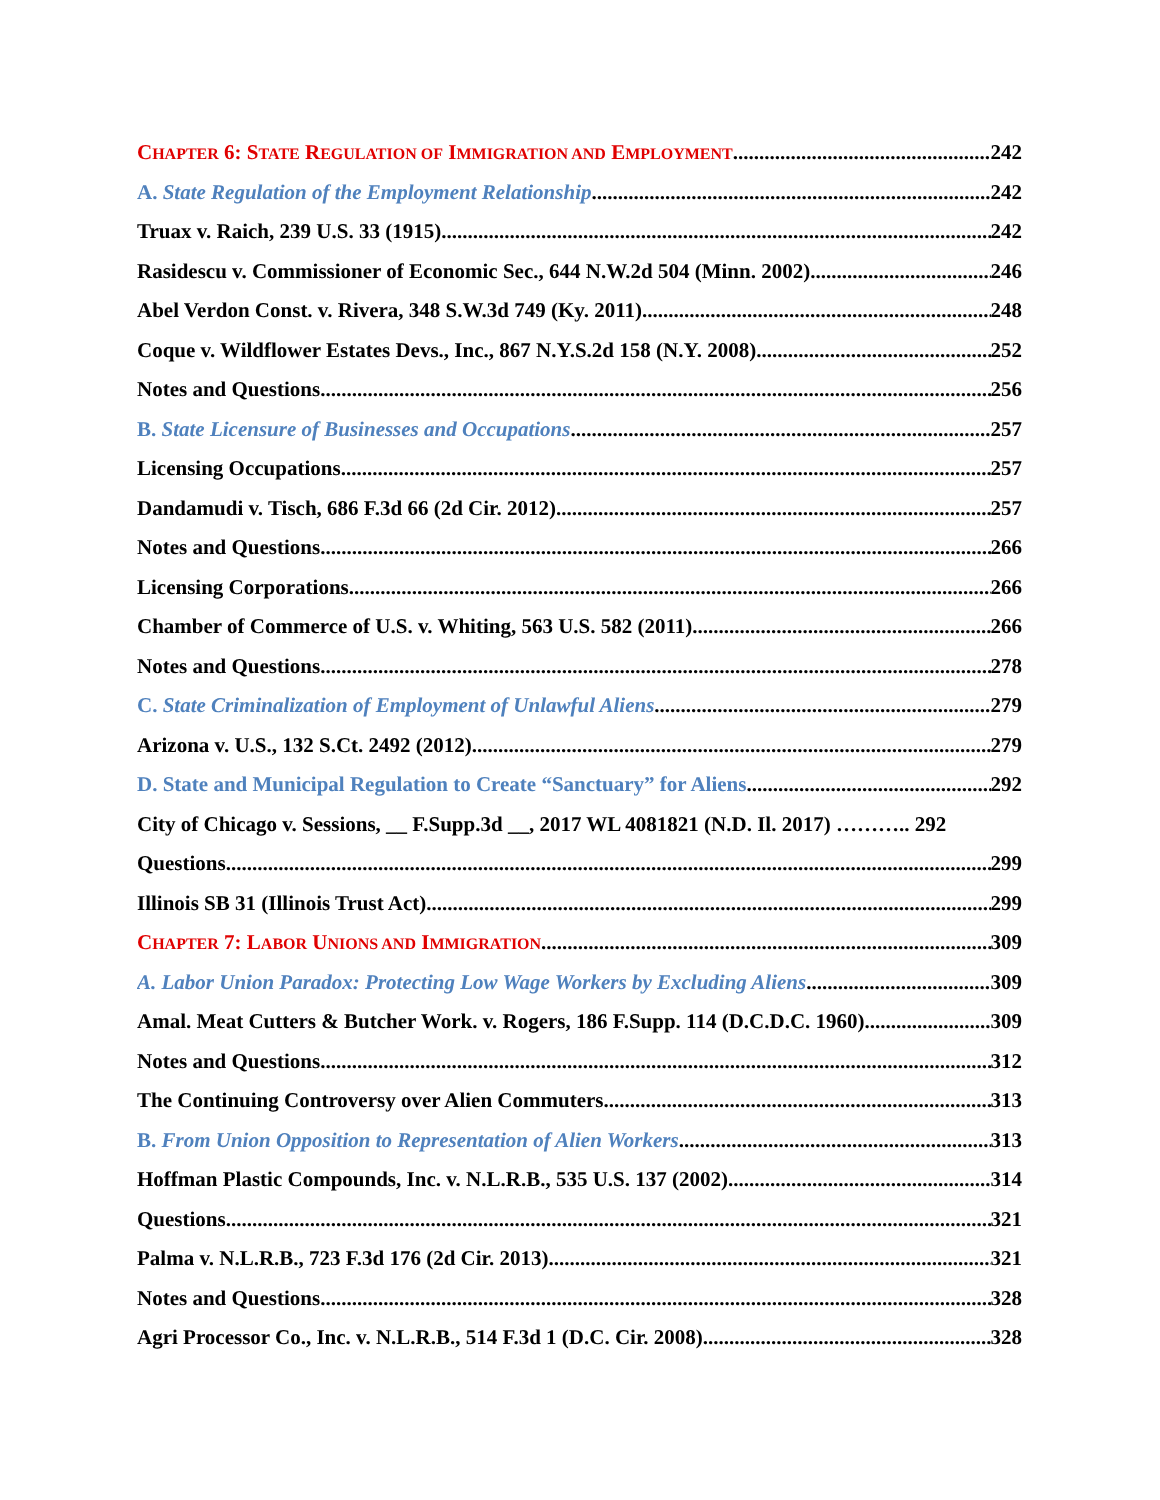CHAPTER 6: STATE REGULATION OF IMMIGRATION AND EMPLOYMENT 242
A. State Regulation of the Employment Relationship 242
Truax v. Raich, 239 U.S. 33 (1915) 242
Rasidescu v. Commissioner of Economic Sec., 644 N.W.2d 504 (Minn. 2002) 246
Abel Verdon Const. v. Rivera, 348 S.W.3d 749 (Ky. 2011) 248
Coque v. Wildflower Estates Devs., Inc., 867 N.Y.S.2d 158 (N.Y. 2008) 252
Notes and Questions 256
B. State Licensure of Businesses and Occupations 257
Licensing Occupations 257
Dandamudi v. Tisch, 686 F.3d 66 (2d Cir. 2012) 257
Notes and Questions 266
Licensing Corporations 266
Chamber of Commerce of U.S. v. Whiting, 563 U.S. 582 (2011) 266
Notes and Questions 278
C. State Criminalization of Employment of Unlawful Aliens 279
Arizona v. U.S., 132 S.Ct. 2492 (2012) 279
D. State and Municipal Regulation to Create “Sanctuary” for Aliens 292
City of Chicago v. Sessions, __ F.Supp.3d __, 2017 WL 4081821 (N.D. Il. 2017) ……….. 292
Questions 299
Illinois SB 31 (Illinois Trust Act) 299
CHAPTER 7: LABOR UNIONS AND IMMIGRATION 309
A. Labor Union Paradox: Protecting Low Wage Workers by Excluding Aliens 309
Amal. Meat Cutters & Butcher Work. v. Rogers, 186 F.Supp. 114 (D.C.D.C. 1960) 309
Notes and Questions 312
The Continuing Controversy over Alien Commuters 313
B. From Union Opposition to Representation of Alien Workers 313
Hoffman Plastic Compounds, Inc. v. N.L.R.B., 535 U.S. 137 (2002) 314
Questions 321
Palma v. N.L.R.B., 723 F.3d 176 (2d Cir. 2013) 321
Notes and Questions 328
Agri Processor Co., Inc. v. N.L.R.B., 514 F.3d 1 (D.C. Cir. 2008) 328